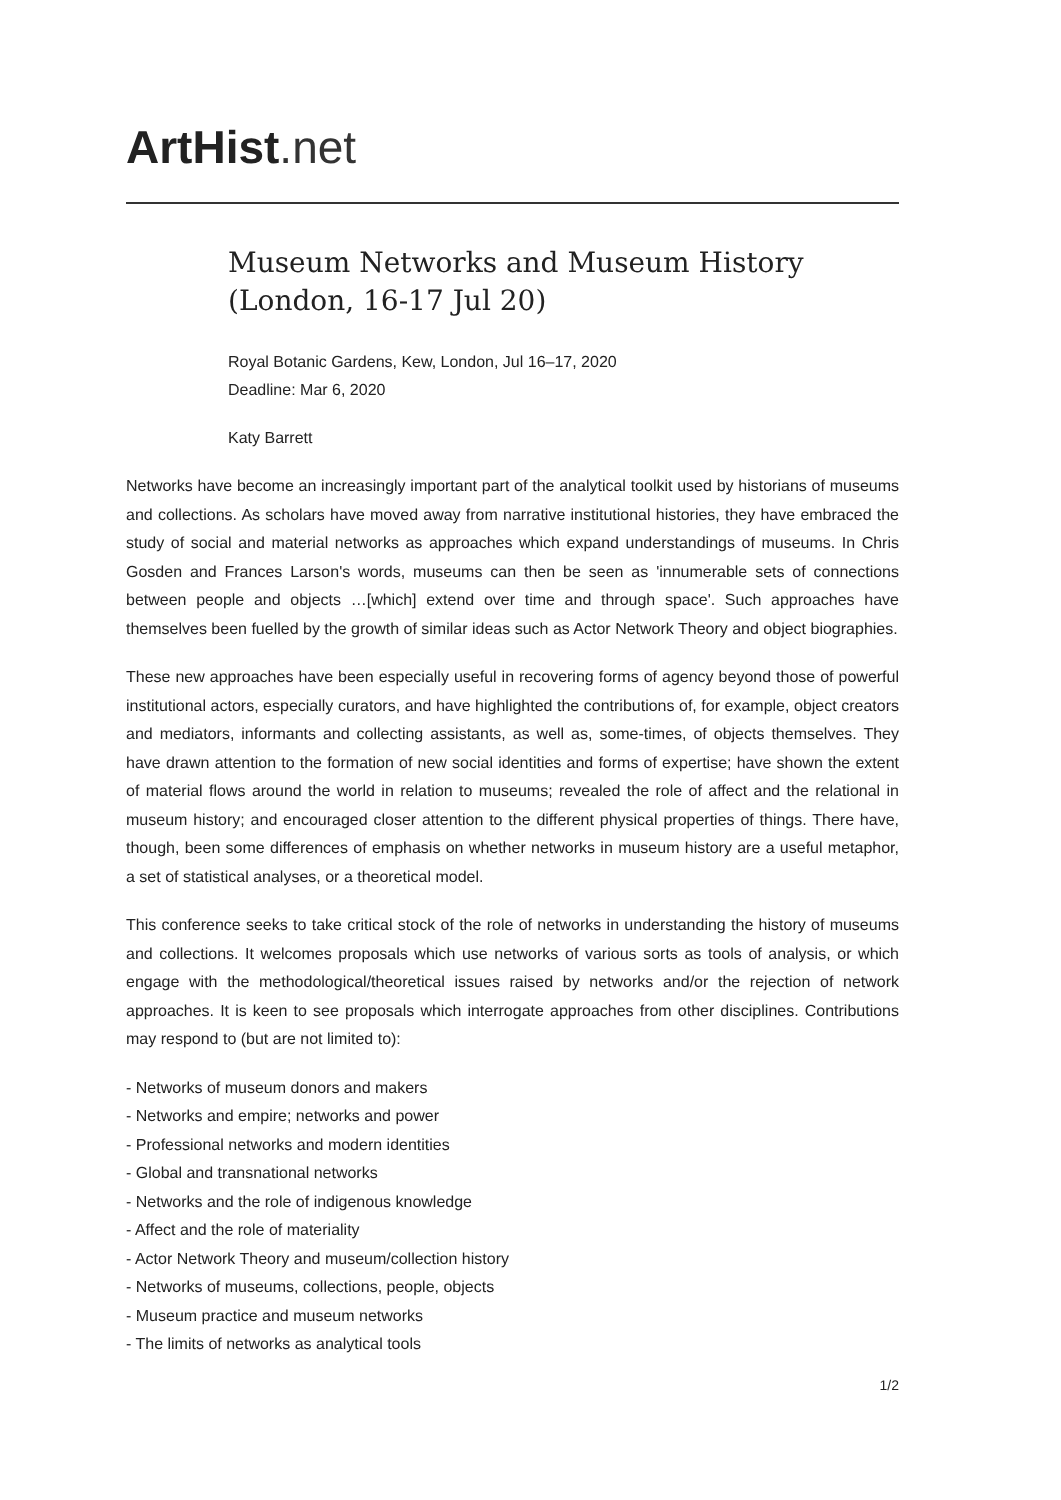ArtHist. net
Museum Networks and Museum History (London, 16-17 Jul 20)
Royal Botanic Gardens, Kew, London, Jul 16–17, 2020
Deadline: Mar 6, 2020
Katy Barrett
Networks have become an increasingly important part of the analytical toolkit used by historians of museums and collections. As scholars have moved away from narrative institutional histories, they have embraced the study of social and material networks as approaches which expand understandings of museums. In Chris Gosden and Frances Larson's words, museums can then be seen as 'innumerable sets of connections between people and objects …[which] extend over time and through space'. Such approaches have themselves been fuelled by the growth of similar ideas such as Actor Network Theory and object biographies.
These new approaches have been especially useful in recovering forms of agency beyond those of powerful institutional actors, especially curators, and have highlighted the contributions of, for example, object creators and mediators, informants and collecting assistants, as well as, some-times, of objects themselves. They have drawn attention to the formation of new social identities and forms of expertise; have shown the extent of material flows around the world in relation to museums; revealed the role of affect and the relational in museum history; and encouraged closer attention to the different physical properties of things. There have, though, been some differences of emphasis on whether networks in museum history are a useful metaphor, a set of statistical analyses, or a theoretical model.
This conference seeks to take critical stock of the role of networks in understanding the history of museums and collections. It welcomes proposals which use networks of various sorts as tools of analysis, or which engage with the methodological/theoretical issues raised by networks and/or the rejection of network approaches. It is keen to see proposals which interrogate approaches from other disciplines. Contributions may respond to (but are not limited to):
- Networks of museum donors and makers
- Networks and empire; networks and power
- Professional networks and modern identities
- Global and transnational networks
- Networks and the role of indigenous knowledge
- Affect and the role of materiality
- Actor Network Theory and museum/collection history
- Networks of museums, collections, people, objects
- Museum practice and museum networks
- The limits of networks as analytical tools
1/2